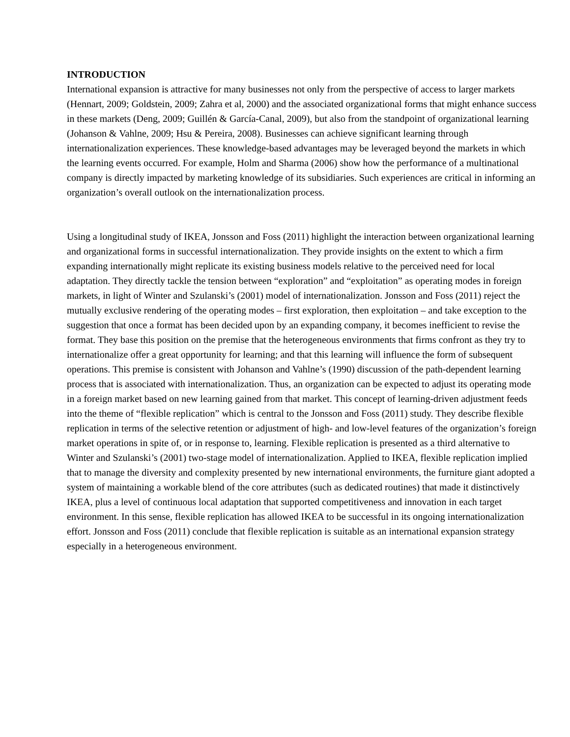INTRODUCTION
International expansion is attractive for many businesses not only from the perspective of access to larger markets (Hennart, 2009; Goldstein, 2009; Zahra et al, 2000) and the associated organizational forms that might enhance success in these markets (Deng, 2009; Guillén & García-Canal, 2009), but also from the standpoint of organizational learning (Johanson & Vahlne, 2009; Hsu & Pereira, 2008). Businesses can achieve significant learning through internationalization experiences. These knowledge-based advantages may be leveraged beyond the markets in which the learning events occurred. For example, Holm and Sharma (2006) show how the performance of a multinational company is directly impacted by marketing knowledge of its subsidiaries. Such experiences are critical in informing an organization’s overall outlook on the internationalization process.
Using a longitudinal study of IKEA, Jonsson and Foss (2011) highlight the interaction between organizational learning and organizational forms in successful internationalization. They provide insights on the extent to which a firm expanding internationally might replicate its existing business models relative to the perceived need for local adaptation. They directly tackle the tension between “exploration” and “exploitation” as operating modes in foreign markets, in light of Winter and Szulanski’s (2001) model of internationalization. Jonsson and Foss (2011) reject the mutually exclusive rendering of the operating modes – first exploration, then exploitation – and take exception to the suggestion that once a format has been decided upon by an expanding company, it becomes inefficient to revise the format. They base this position on the premise that the heterogeneous environments that firms confront as they try to internationalize offer a great opportunity for learning; and that this learning will influence the form of subsequent operations. This premise is consistent with Johanson and Vahlne’s (1990) discussion of the path-dependent learning process that is associated with internationalization. Thus, an organization can be expected to adjust its operating mode in a foreign market based on new learning gained from that market. This concept of learning-driven adjustment feeds into the theme of “flexible replication” which is central to the Jonsson and Foss (2011) study. They describe flexible replication in terms of the selective retention or adjustment of high- and low-level features of the organization’s foreign market operations in spite of, or in response to, learning. Flexible replication is presented as a third alternative to Winter and Szulanski’s (2001) two-stage model of internationalization. Applied to IKEA, flexible replication implied that to manage the diversity and complexity presented by new international environments, the furniture giant adopted a system of maintaining a workable blend of the core attributes (such as dedicated routines) that made it distinctively IKEA, plus a level of continuous local adaptation that supported competitiveness and innovation in each target environment. In this sense, flexible replication has allowed IKEA to be successful in its ongoing internationalization effort. Jonsson and Foss (2011) conclude that flexible replication is suitable as an international expansion strategy especially in a heterogeneous environment.